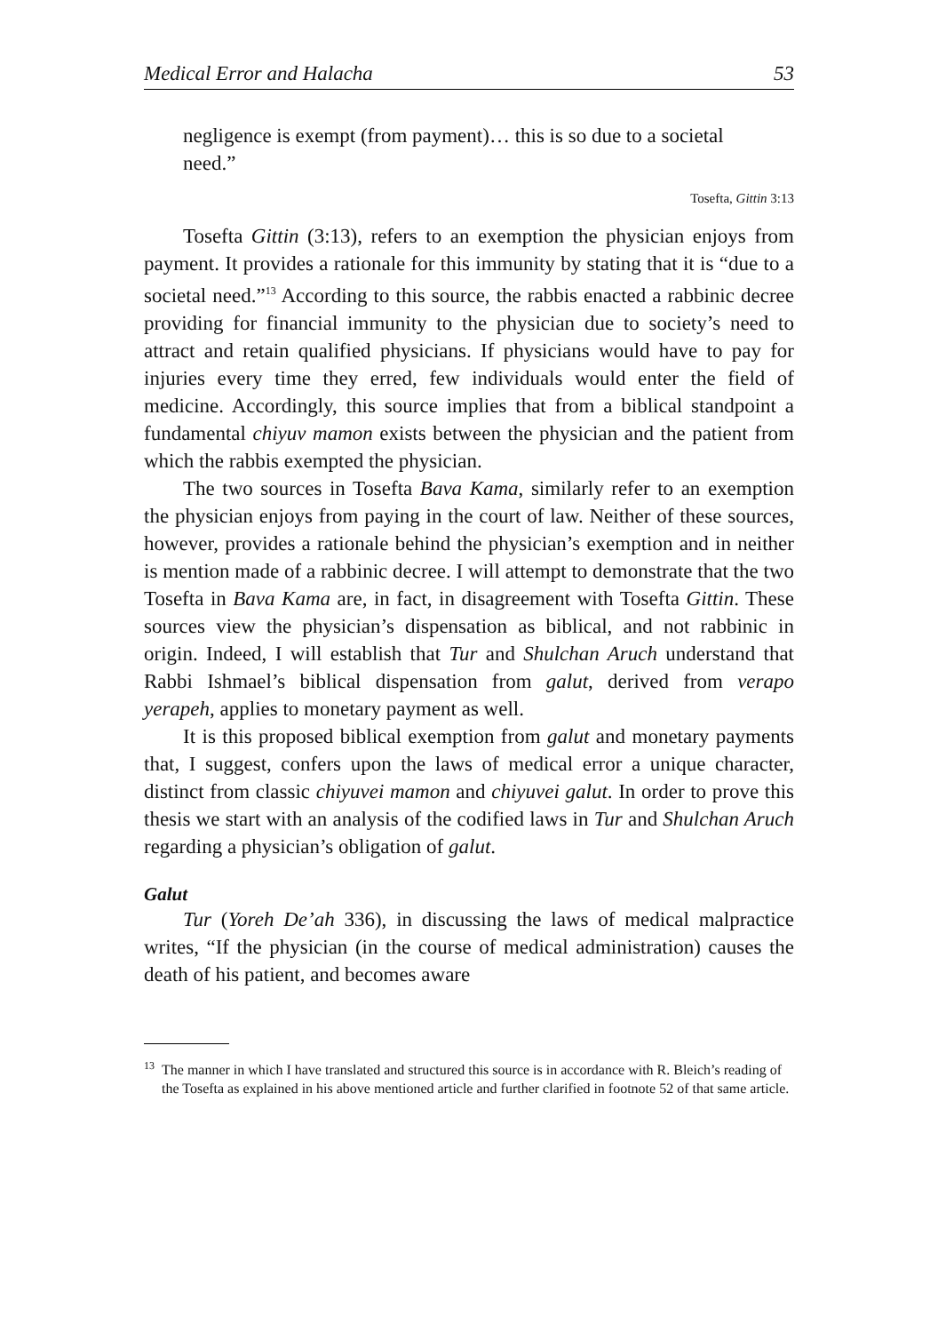Medical Error and Halacha 53
negligence is exempt (from payment)… this is so due to a societal need.”
Tosefta, Gittin 3:13
Tosefta Gittin (3:13), refers to an exemption the physician enjoys from payment. It provides a rationale for this immunity by stating that it is “due to a societal need.”<sup>13</sup> According to this source, the rabbis enacted a rabbinic decree providing for financial immunity to the physician due to society’s need to attract and retain qualified physicians. If physicians would have to pay for injuries every time they erred, few individuals would enter the field of medicine. Accordingly, this source implies that from a biblical standpoint a fundamental chiyuv mamon exists between the physician and the patient from which the rabbis exempted the physician.
The two sources in Tosefta Bava Kama, similarly refer to an exemption the physician enjoys from paying in the court of law. Neither of these sources, however, provides a rationale behind the physician’s exemption and in neither is mention made of a rabbinic decree. I will attempt to demonstrate that the two Tosefta in Bava Kama are, in fact, in disagreement with Tosefta Gittin. These sources view the physician’s dispensation as biblical, and not rabbinic in origin. Indeed, I will establish that Tur and Shulchan Aruch understand that Rabbi Ishmael’s biblical dispensation from galut, derived from verapo yerapeh, applies to monetary payment as well.
It is this proposed biblical exemption from galut and monetary payments that, I suggest, confers upon the laws of medical error a unique character, distinct from classic chiyuvei mamon and chiyuvei galut. In order to prove this thesis we start with an analysis of the codified laws in Tur and Shulchan Aruch regarding a physician’s obligation of galut.
Galut
Tur (Yoreh De’ah 336), in discussing the laws of medical malpractice writes, “If the physician (in the course of medical administration) causes the death of his patient, and becomes aware
<sup>13</sup> The manner in which I have translated and structured this source is in accordance with R. Bleich’s reading of the Tosefta as explained in his above mentioned article and further clarified in footnote 52 of that same article.